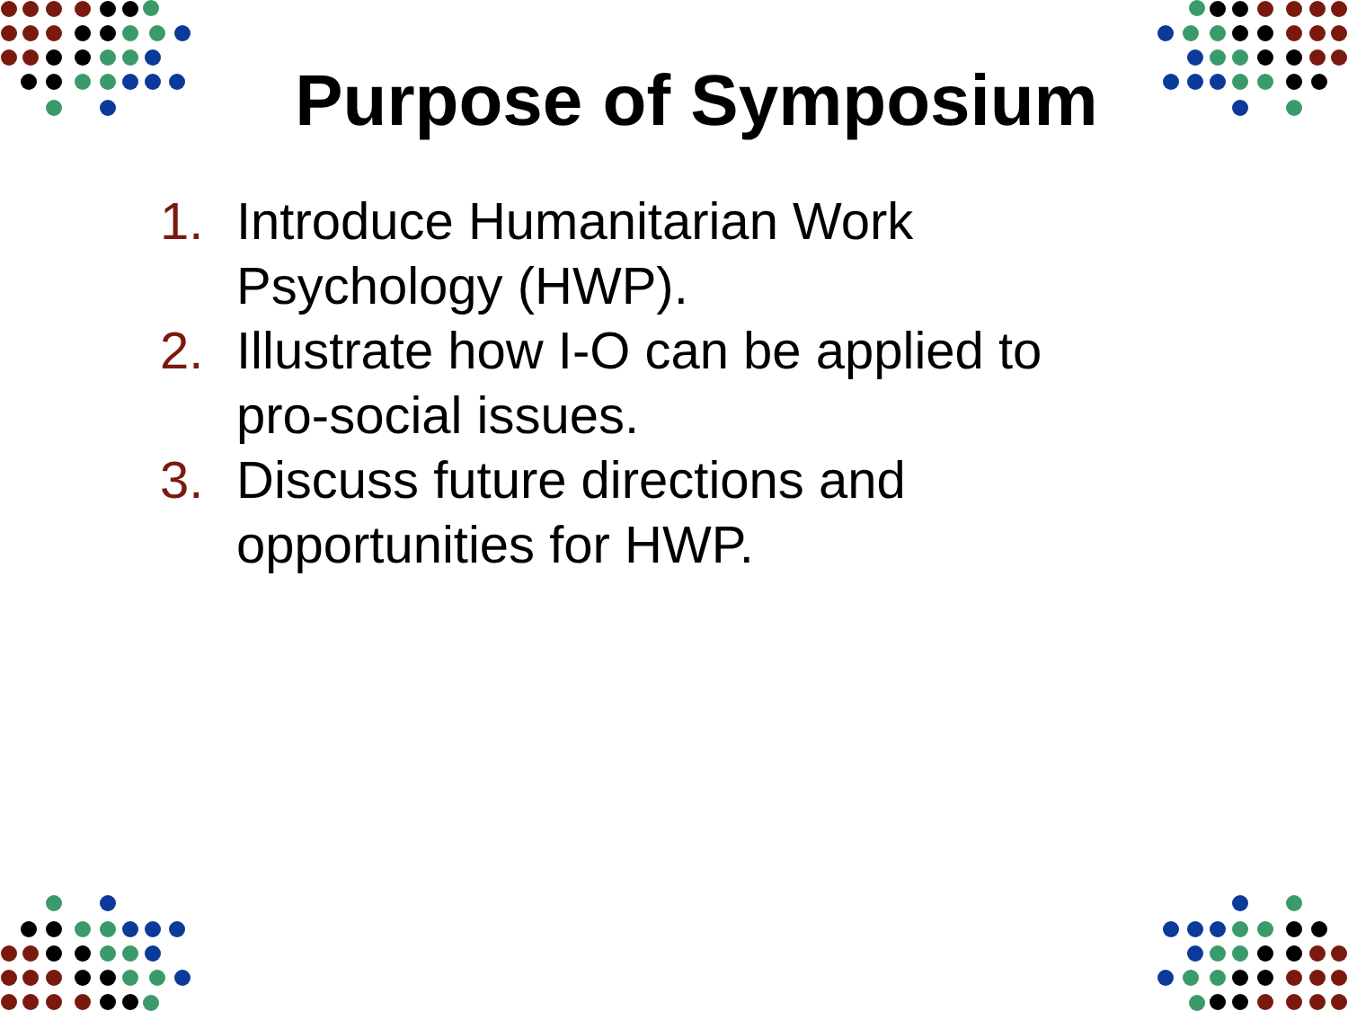Purpose of Symposium
1. Introduce Humanitarian Work Psychology (HWP).
2. Illustrate how I-O can be applied to pro-social issues.
3. Discuss future directions and opportunities for HWP.